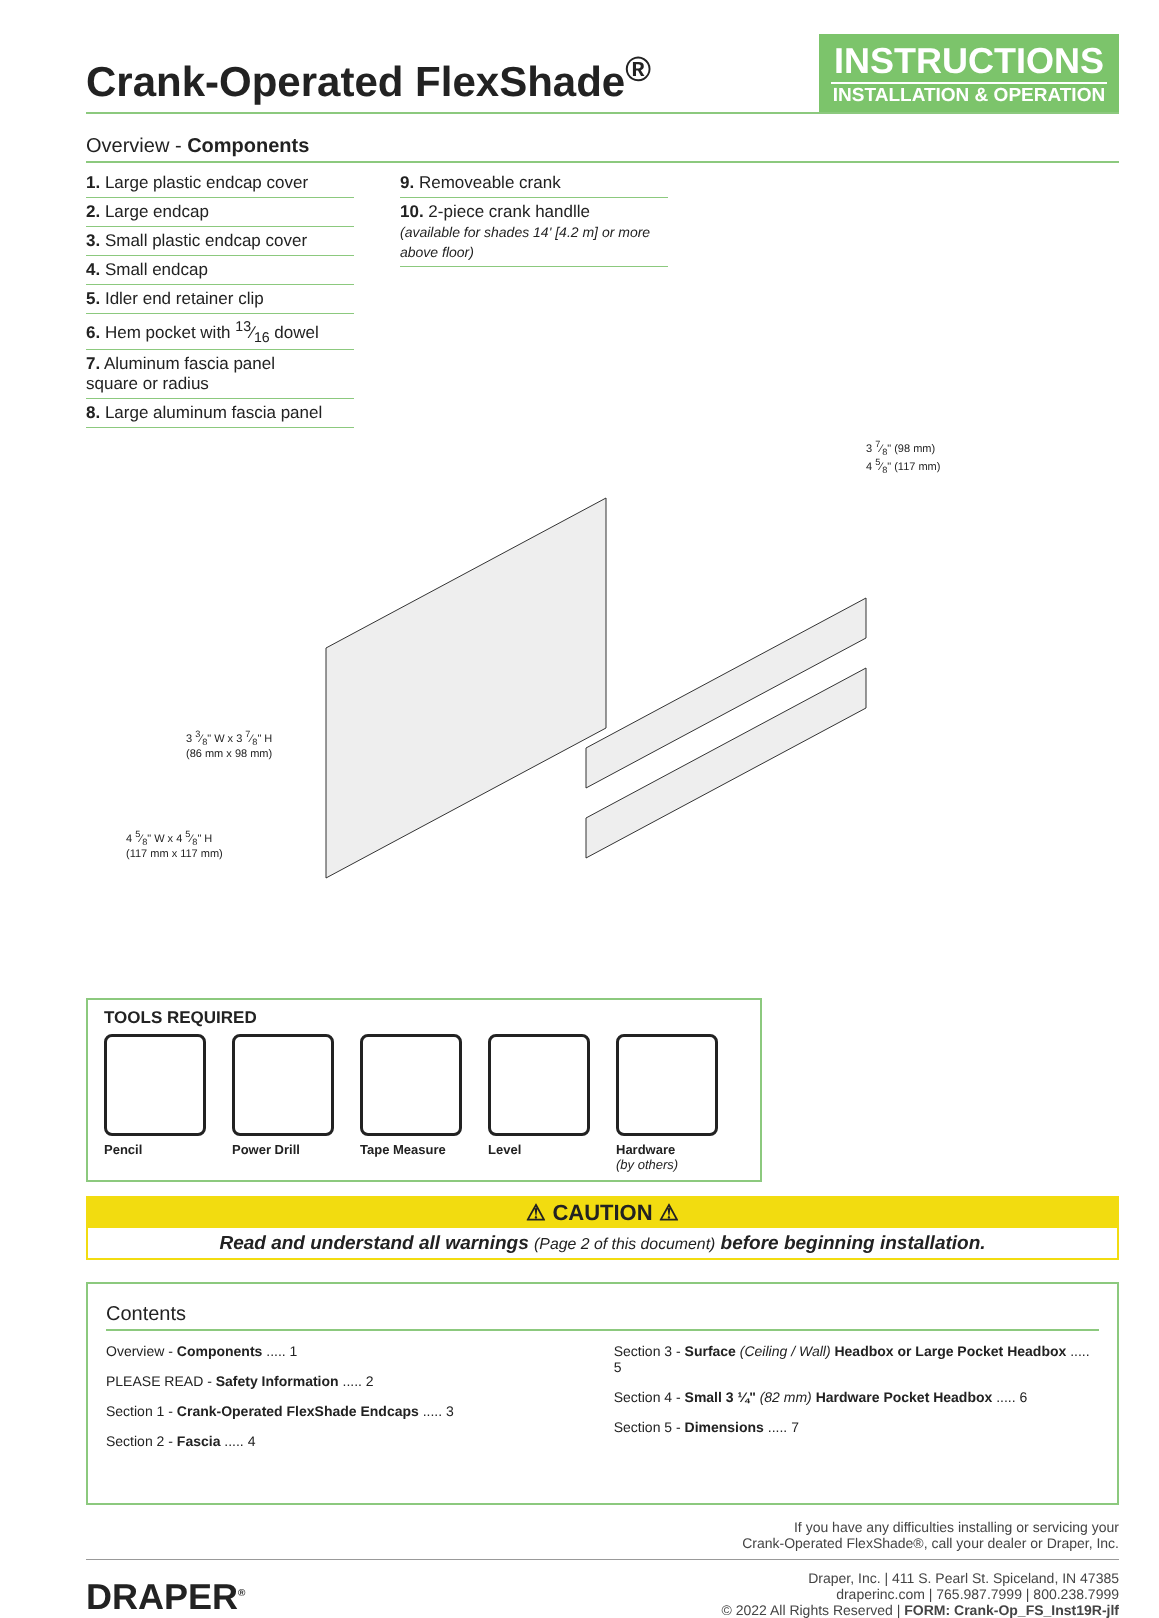Crank-Operated FlexShade<sup>®</sup>
INSTRUCTIONS
INSTALLATION & OPERATION
Overview - Components
1. Large plastic endcap cover
2. Large endcap
3. Small plastic endcap cover
4. Small endcap
5. Idler end retainer clip
6. Hem pocket with 13⁄16 dowel
7. Aluminum fascia panel
square or radius
8. Large aluminum fascia panel
9. Removeable crank
10. 2-piece crank handlle
(available for shades 14' [4.2 m] or more above floor)
3 3⁄8" W x 3 7⁄8" H
(86 mm x 98 mm)
4 5⁄8" W x 4 5⁄8" H
(117 mm x 117 mm)
3 7⁄8" (98 mm)
4 5⁄8" (117 mm)
TOOLS REQUIRED
Pencil Power Drill Tape Measure Level Hardware
(by others)
⚠ CAUTION ⚠
Read and understand all warnings (Page 2 of this document) before beginning installation.
Contents
Overview - Components ..... 1
PLEASE READ - Safety Information ..... 2
Section 1 - Crank-Operated FlexShade Endcaps ..... 3
Section 2 - Fascia ..... 4
Section 3 - Surface (Ceiling / Wall) Headbox or Large Pocket Headbox ..... 5
Section 4 - Small 3 ¼" (82 mm) Hardware Pocket Headbox ..... 6
Section 5 - Dimensions ..... 7
If you have any difficulties installing or servicing your
Crank-Operated FlexShade®, call your dealer or Draper, Inc.
DRAPER<sup>®</sup>
Draper, Inc. | 411 S. Pearl St. Spiceland, IN 47385
draperinc.com | 765.987.7999 | 800.238.7999
© 2022 All Rights Reserved | FORM: Crank-Op_FS_Inst19R-jlf